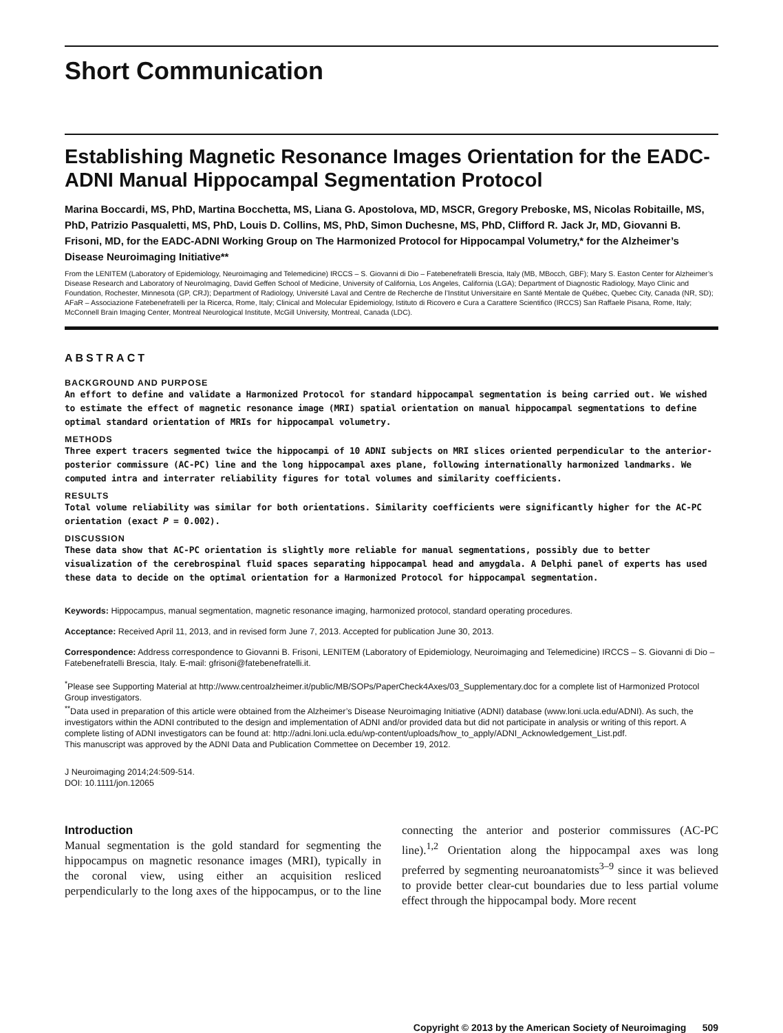Short Communication
Establishing Magnetic Resonance Images Orientation for the EADC-ADNI Manual Hippocampal Segmentation Protocol
Marina Boccardi, MS, PhD, Martina Bocchetta, MS, Liana G. Apostolova, MD, MSCR, Gregory Preboske, MS, Nicolas Robitaille, MS, PhD, Patrizio Pasqualetti, MS, PhD, Louis D. Collins, MS, PhD, Simon Duchesne, MS, PhD, Clifford R. Jack Jr, MD, Giovanni B. Frisoni, MD, for the EADC-ADNI Working Group on The Harmonized Protocol for Hippocampal Volumetry,* for the Alzheimer’s Disease Neuroimaging Initiative**
From the LENITEM (Laboratory of Epidemiology, Neuroimaging and Telemedicine) IRCCS – S. Giovanni di Dio – Fatebenefratelli Brescia, Italy (MB, MBocch, GBF); Mary S. Easton Center for Alzheimer’s Disease Research and Laboratory of NeuroImaging, David Geffen School of Medicine, University of California, Los Angeles, California (LGA); Department of Diagnostic Radiology, Mayo Clinic and Foundation, Rochester, Minnesota (GP, CRJ); Department of Radiology, Université Laval and Centre de Recherche de l’Institut Universitaire en Santé Mentale de Québec, Quebec City, Canada (NR, SD); AFaR – Associazione Fatebenefratelli per la Ricerca, Rome, Italy; Clinical and Molecular Epidemiology, Istituto di Ricovero e Cura a Carattere Scientifico (IRCCS) San Raffaele Pisana, Rome, Italy; McConnell Brain Imaging Center, Montreal Neurological Institute, McGill University, Montreal, Canada (LDC).
ABSTRACT
BACKGROUND AND PURPOSE
An effort to define and validate a Harmonized Protocol for standard hippocampal segmentation is being carried out. We wished to estimate the effect of magnetic resonance image (MRI) spatial orientation on manual hippocampal segmentations to define optimal standard orientation of MRIs for hippocampal volumetry.
METHODS
Three expert tracers segmented twice the hippocampi of 10 ADNI subjects on MRI slices oriented perpendicular to the anterior-posterior commissure (AC-PC) line and the long hippocampal axes plane, following internationally harmonized landmarks. We computed intra and interrater reliability figures for total volumes and similarity coefficients.
RESULTS
Total volume reliability was similar for both orientations. Similarity coefficients were significantly higher for the AC-PC orientation (exact P = 0.002).
DISCUSSION
These data show that AC-PC orientation is slightly more reliable for manual segmentations, possibly due to better visualization of the cerebrospinal fluid spaces separating hippocampal head and amygdala. A Delphi panel of experts has used these data to decide on the optimal orientation for a Harmonized Protocol for hippocampal segmentation.
Keywords: Hippocampus, manual segmentation, magnetic resonance imaging, harmonized protocol, standard operating procedures.
Acceptance: Received April 11, 2013, and in revised form June 7, 2013. Accepted for publication June 30, 2013.
Correspondence: Address correspondence to Giovanni B. Frisoni, LENITEM (Laboratory of Epidemiology, Neuroimaging and Telemedicine) IRCCS – S. Giovanni di Dio – Fatebenefratelli Brescia, Italy. E-mail: gfrisoni@fatebenefratelli.it.
<sup>*</sup> Please see Supporting Material at http://www.centroalzheimer.it/public/MB/SOPs/PaperCheck4Axes/03_Supplementary.doc for a complete list of Harmonized Protocol Group investigators.
<sup>**</sup> Data used in preparation of this article were obtained from the Alzheimer’s Disease Neuroimaging Initiative (ADNI) database (www.loni.ucla.edu/ADNI). As such, the investigators within the ADNI contributed to the design and implementation of ADNI and/or provided data but did not participate in analysis or writing of this report. A complete listing of ADNI investigators can be found at: http://adni.loni.ucla.edu/wp-content/uploads/how_to_apply/ADNI_Acknowledgement_List.pdf.
This manuscript was approved by the ADNI Data and Publication Commettee on December 19, 2012.
J Neuroimaging 2014;24:509-514.
DOI: 10.1111/jon.12065
Introduction
Manual segmentation is the gold standard for segmenting the hippocampus on magnetic resonance images (MRI), typically in the coronal view, using either an acquisition resliced perpendicularly to the long axes of the hippocampus, or to the line connecting the anterior and posterior commissures (AC-PC line).<sup>1,2</sup> Orientation along the hippocampal axes was long preferred by segmenting neuroanatomists<sup>3–9</sup> since it was believed to provide better clear-cut boundaries due to less partial volume effect through the hippocampal body. More recent
Copyright © 2013 by the American Society of Neuroimaging 509